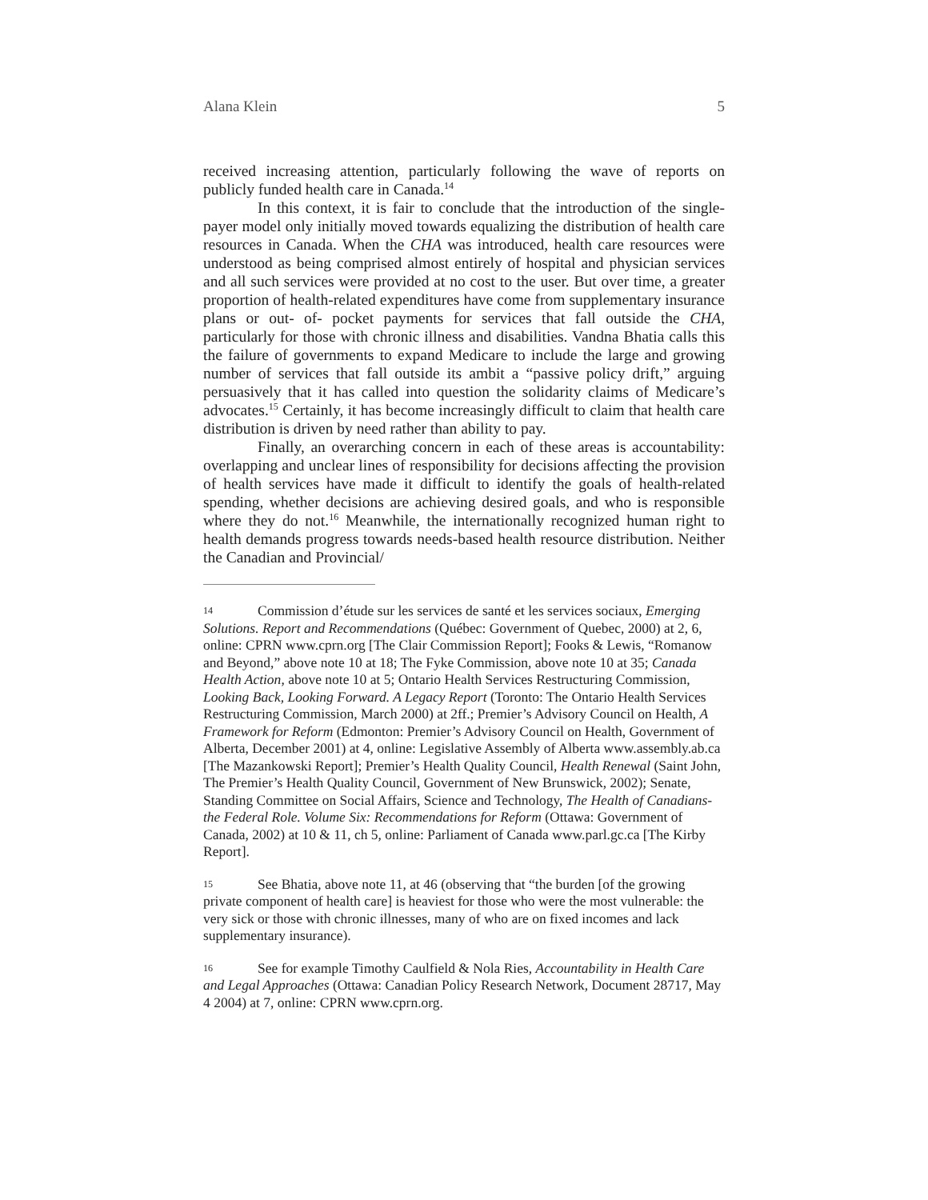Alana Klein 5
received increasing attention, particularly following the wave of reports on publicly funded health care in Canada.<sup>14</sup>
In this context, it is fair to conclude that the introduction of the single-payer model only initially moved towards equalizing the distribution of health care resources in Canada. When the CHA was introduced, health care resources were understood as being comprised almost entirely of hospital and physician services and all such services were provided at no cost to the user. But over time, a greater proportion of health-related expenditures have come from supplementary insurance plans or out- of- pocket payments for services that fall outside the CHA, particularly for those with chronic illness and disabilities. Vandna Bhatia calls this the failure of governments to expand Medicare to include the large and growing number of services that fall outside its ambit a “passive policy drift,” arguing persuasively that it has called into question the solidarity claims of Medicare’s advocates.<sup>15</sup> Certainly, it has become increasingly difficult to claim that health care distribution is driven by need rather than ability to pay.
Finally, an overarching concern in each of these areas is accountability: overlapping and unclear lines of responsibility for decisions affecting the provision of health services have made it difficult to identify the goals of health-related spending, whether decisions are achieving desired goals, and who is responsible where they do not.<sup>16</sup> Meanwhile, the internationally recognized human right to health demands progress towards needs-based health resource distribution. Neither the Canadian and Provincial/
14 Commission d’étude sur les services de santé et les services sociaux, Emerging Solutions. Report and Recommendations (Québec: Government of Quebec, 2000) at 2, 6, online: CPRN www.cprn.org [The Clair Commission Report]; Fooks & Lewis, “Romanow and Beyond,” above note 10 at 18; The Fyke Commission, above note 10 at 35; Canada Health Action, above note 10 at 5; Ontario Health Services Restructuring Commission, Looking Back, Looking Forward. A Legacy Report (Toronto: The Ontario Health Services Restructuring Commission, March 2000) at 2ff.; Premier’s Advisory Council on Health, A Framework for Reform (Edmonton: Premier’s Advisory Council on Health, Government of Alberta, December 2001) at 4, online: Legislative Assembly of Alberta www.assembly.ab.ca [The Mazankowski Report]; Premier’s Health Quality Council, Health Renewal (Saint John, The Premier’s Health Quality Council, Government of New Brunswick, 2002); Senate, Standing Committee on Social Affairs, Science and Technology, The Health of Canadians- the Federal Role. Volume Six: Recommendations for Reform (Ottawa: Government of Canada, 2002) at 10 & 11, ch 5, online: Parliament of Canada www.parl.gc.ca [The Kirby Report].
15 See Bhatia, above note 11, at 46 (observing that “the burden [of the growing private component of health care] is heaviest for those who were the most vulnerable: the very sick or those with chronic illnesses, many of who are on fixed incomes and lack supplementary insurance).
16 See for example Timothy Caulfield & Nola Ries, Accountability in Health Care and Legal Approaches (Ottawa: Canadian Policy Research Network, Document 28717, May 4 2004) at 7, online: CPRN www.cprn.org.